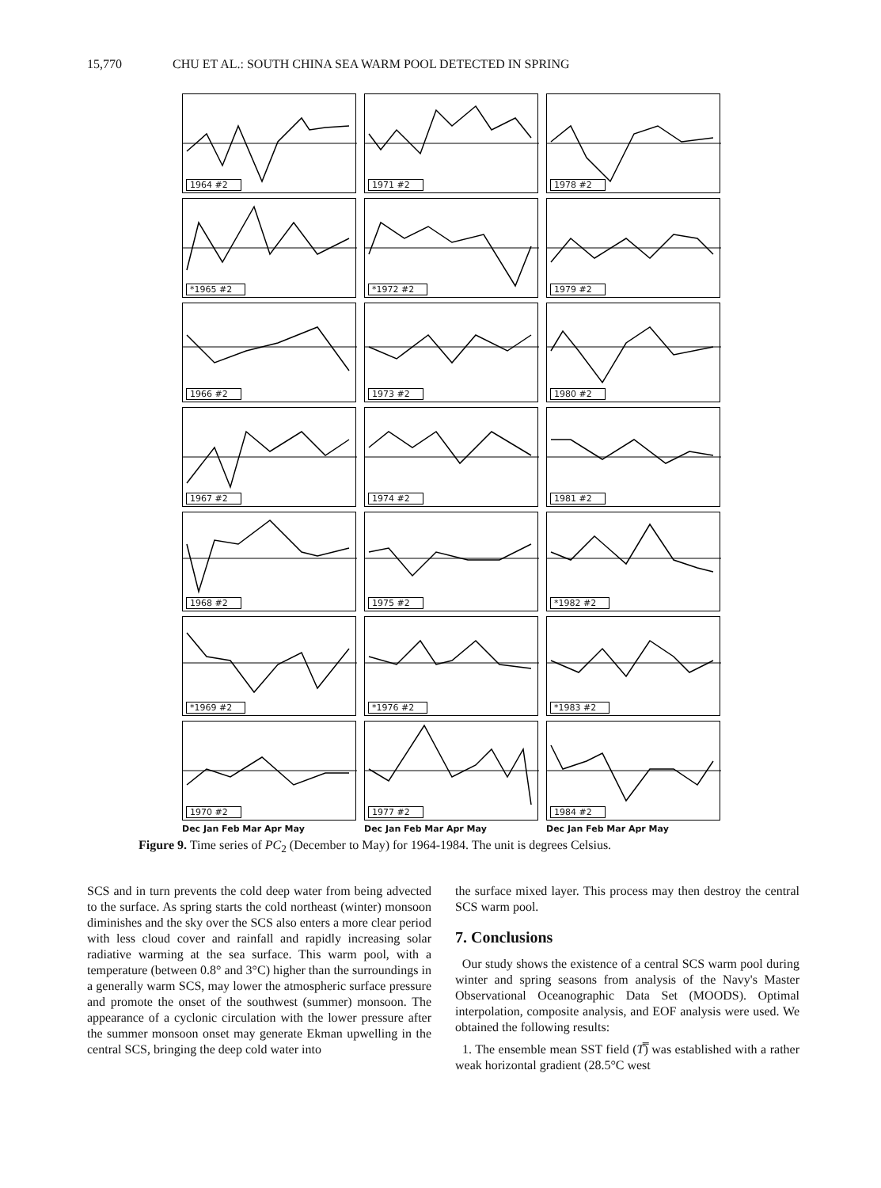15,770 CHU ET AL.: SOUTH CHINA SEA WARM POOL DETECTED IN SPRING
1964 #2
1971 #2
1978 #2
*1965 #2
*1972 #2
1979 #2
1966 #2
1973 #2
1980 #2
1967 #2
1974 #2
1981 #2
1968 #2
1975 #2
*1982 #2
*1969 #2
*1976 #2
*1983 #2
1970 #2
1977 #2
1984 #2
Dec Jan Feb Mar Apr May Dec Jan Feb Mar Apr May Dec Jan Feb Mar Apr May
Figure 9. Time series of PC<sub>2</sub> (December to May) for 1964-1984. The unit is degrees Celsius.
SCS and in turn prevents the cold deep water from being advected to the surface. As spring starts the cold northeast (winter) monsoon diminishes and the sky over the SCS also enters a more clear period with less cloud cover and rainfall and rapidly increasing solar radiative warming at the sea surface. This warm pool, with a temperature (between 0.8° and 3°C) higher than the surroundings in a generally warm SCS, may lower the atmospheric surface pressure and promote the onset of the southwest (summer) monsoon. The appearance of a cyclonic circulation with the lower pressure after the summer monsoon onset may generate Ekman upwelling in the central SCS, bringing the deep cold water into
the surface mixed layer. This process may then destroy the central SCS warm pool.
7. Conclusions
Our study shows the existence of a central SCS warm pool during winter and spring seasons from analysis of the Navy's Master Observational Oceanographic Data Set (MOODS). Optimal interpolation, composite analysis, and EOF analysis were used. We obtained the following results:
1. The ensemble mean SST field (T̿) was established with a rather weak horizontal gradient (28.5°C west